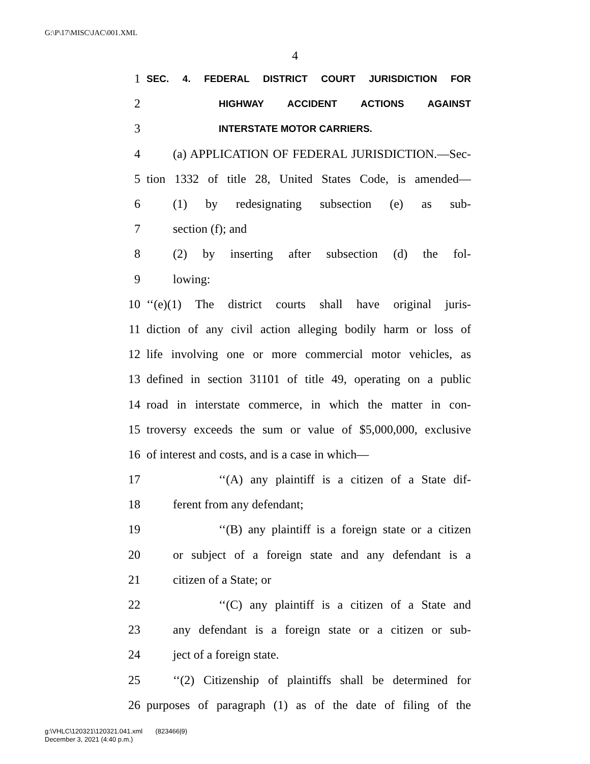G:\P\17\MISC\JAC\001.XML
4
1 SEC. 4. FEDERAL DISTRICT COURT JURISDICTION FOR
2 HIGHWAY ACCIDENT ACTIONS AGAINST
3 INTERSTATE MOTOR CARRIERS.
4 (a) APPLICATION OF FEDERAL JURISDICTION.—Sec-
5 tion 1332 of title 28, United States Code, is amended—
6 (1) by redesignating subsection (e) as sub-
7 section (f); and
8 (2) by inserting after subsection (d) the fol-
9 lowing:
10 ‘‘(e)(1) The district courts shall have original juris-
11 diction of any civil action alleging bodily harm or loss of
12 life involving one or more commercial motor vehicles, as
13 defined in section 31101 of title 49, operating on a public
14 road in interstate commerce, in which the matter in con-
15 troversy exceeds the sum or value of $5,000,000, exclusive
16 of interest and costs, and is a case in which—
17 ‘‘(A) any plaintiff is a citizen of a State dif-
18 ferent from any defendant;
19 ‘‘(B) any plaintiff is a foreign state or a citizen
20 or subject of a foreign state and any defendant is a
21 citizen of a State; or
22 ‘‘(C) any plaintiff is a citizen of a State and
23 any defendant is a foreign state or a citizen or sub-
24 ject of a foreign state.
25 ‘‘(2) Citizenship of plaintiffs shall be determined for
26 purposes of paragraph (1) as of the date of filing of the
g:\VHLC\120321\120321.041.xml (823466|9)
December 3, 2021 (4:40 p.m.)